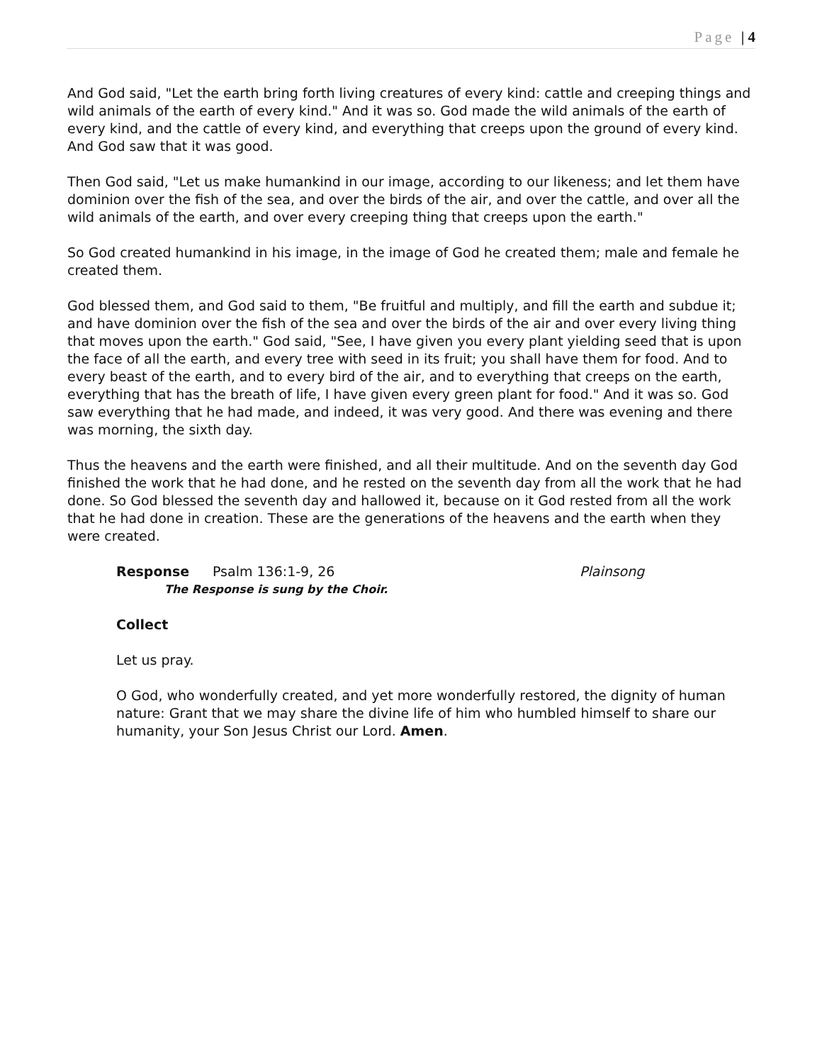Page | 4
And God said, "Let the earth bring forth living creatures of every kind: cattle and creeping things and wild animals of the earth of every kind." And it was so. God made the wild animals of the earth of every kind, and the cattle of every kind, and everything that creeps upon the ground of every kind. And God saw that it was good.
Then God said, "Let us make humankind in our image, according to our likeness; and let them have dominion over the fish of the sea, and over the birds of the air, and over the cattle, and over all the wild animals of the earth, and over every creeping thing that creeps upon the earth."
So God created humankind in his image, in the image of God he created them; male and female he created them.
God blessed them, and God said to them, "Be fruitful and multiply, and fill the earth and subdue it; and have dominion over the fish of the sea and over the birds of the air and over every living thing that moves upon the earth." God said, "See, I have given you every plant yielding seed that is upon the face of all the earth, and every tree with seed in its fruit; you shall have them for food. And to every beast of the earth, and to every bird of the air, and to everything that creeps on the earth, everything that has the breath of life, I have given every green plant for food." And it was so. God saw everything that he had made, and indeed, it was very good. And there was evening and there was morning, the sixth day.
Thus the heavens and the earth were finished, and all their multitude. And on the seventh day God finished the work that he had done, and he rested on the seventh day from all the work that he had done. So God blessed the seventh day and hallowed it, because on it God rested from all the work that he had done in creation. These are the generations of the heavens and the earth when they were created.
Response Psalm 136:1-9, 26 Plainsong
The Response is sung by the Choir.
Collect
Let us pray.
O God, who wonderfully created, and yet more wonderfully restored, the dignity of human nature: Grant that we may share the divine life of him who humbled himself to share our humanity, your Son Jesus Christ our Lord. Amen.